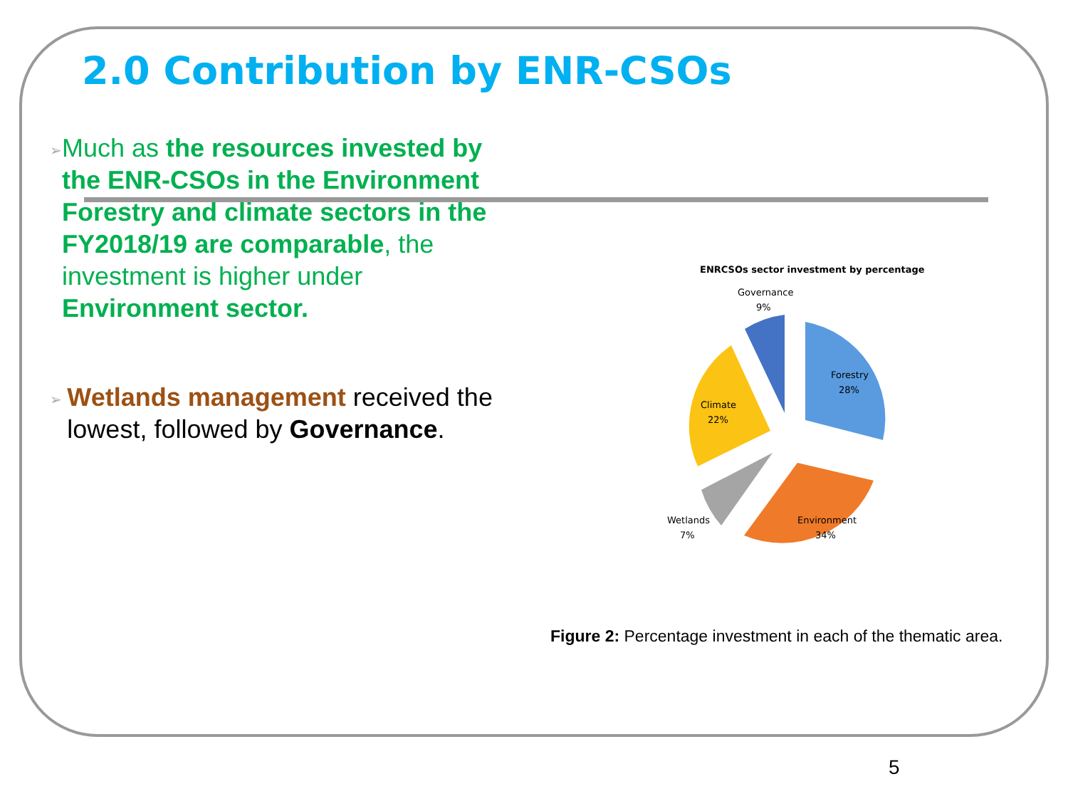2.0 Contribution by ENR-CSOs
➢
Much as the resources invested by the ENR-CSOs in the Environment Forestry and climate sectors in the FY2018/19 are comparable, the investment is higher under Environment sector.
➢
Wetlands management received the lowest, followed by Governance.
ENRCSOs sector investment by percentage
Governance
9%
Forestry
28%
Climate
22%
Wetlands
7%
Environment
34%
Figure 2: Percentage investment in each of the thematic area.
5